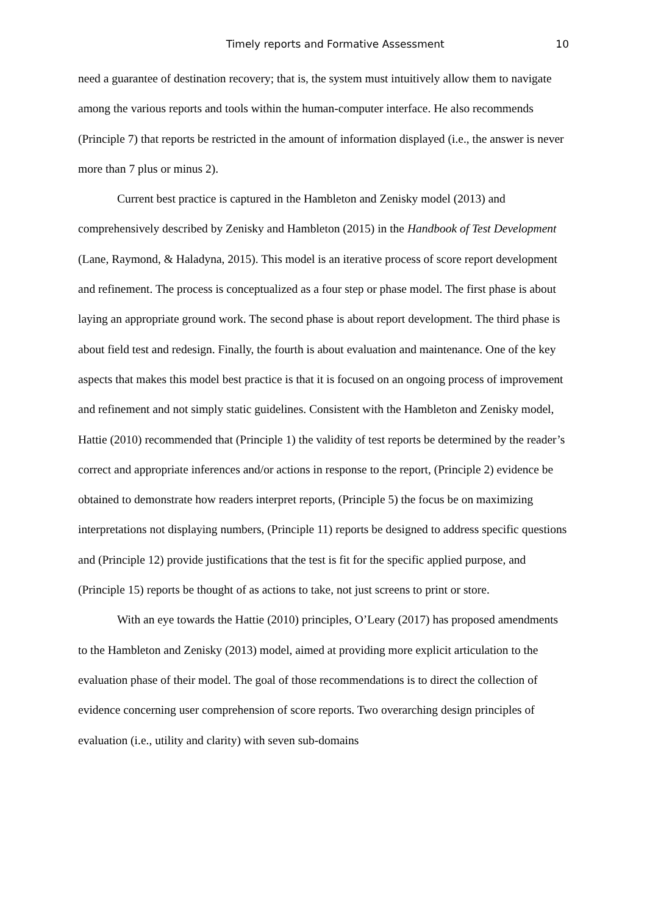Timely reports and Formative Assessment 10
need a guarantee of destination recovery; that is, the system must intuitively allow them to navigate among the various reports and tools within the human-computer interface. He also recommends (Principle 7) that reports be restricted in the amount of information displayed (i.e., the answer is never more than 7 plus or minus 2).
Current best practice is captured in the Hambleton and Zenisky model (2013) and comprehensively described by Zenisky and Hambleton (2015) in the Handbook of Test Development (Lane, Raymond, & Haladyna, 2015). This model is an iterative process of score report development and refinement. The process is conceptualized as a four step or phase model. The first phase is about laying an appropriate ground work. The second phase is about report development. The third phase is about field test and redesign. Finally, the fourth is about evaluation and maintenance. One of the key aspects that makes this model best practice is that it is focused on an ongoing process of improvement and refinement and not simply static guidelines. Consistent with the Hambleton and Zenisky model, Hattie (2010) recommended that (Principle 1) the validity of test reports be determined by the reader’s correct and appropriate inferences and/or actions in response to the report, (Principle 2) evidence be obtained to demonstrate how readers interpret reports, (Principle 5) the focus be on maximizing interpretations not displaying numbers, (Principle 11) reports be designed to address specific questions and (Principle 12) provide justifications that the test is fit for the specific applied purpose, and (Principle 15) reports be thought of as actions to take, not just screens to print or store.
With an eye towards the Hattie (2010) principles, O’Leary (2017) has proposed amendments to the Hambleton and Zenisky (2013) model, aimed at providing more explicit articulation to the evaluation phase of their model. The goal of those recommendations is to direct the collection of evidence concerning user comprehension of score reports. Two overarching design principles of evaluation (i.e., utility and clarity) with seven sub-domains